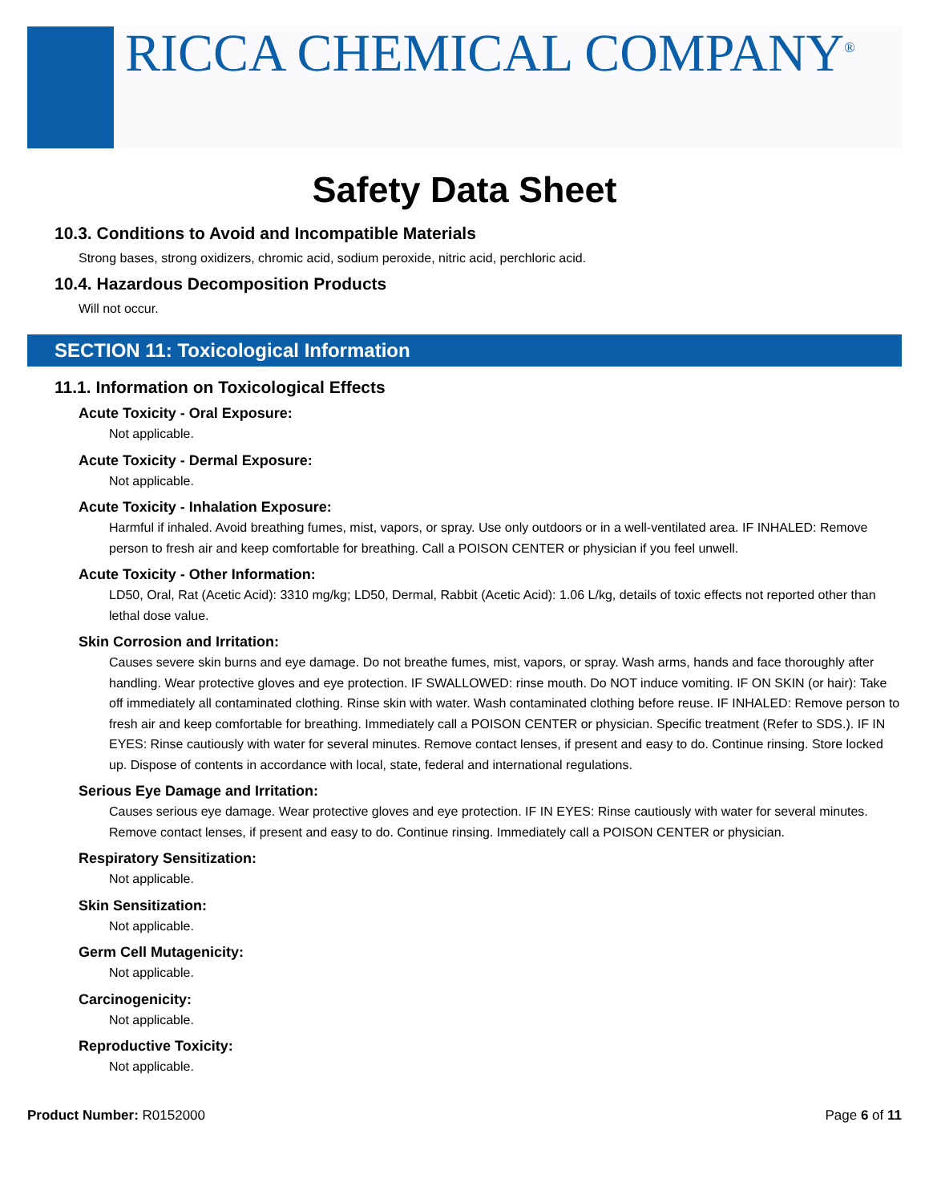RICCA CHEMICAL COMPANY<sup>®</sup>
Safety Data Sheet
10.3. Conditions to Avoid and Incompatible Materials
Strong bases, strong oxidizers, chromic acid, sodium peroxide, nitric acid, perchloric acid.
10.4. Hazardous Decomposition Products
Will not occur.
SECTION 11: Toxicological Information
11.1. Information on Toxicological Effects
Acute Toxicity - Oral Exposure:
Not applicable.
Acute Toxicity - Dermal Exposure:
Not applicable.
Acute Toxicity - Inhalation Exposure:
Harmful if inhaled. Avoid breathing fumes, mist, vapors, or spray. Use only outdoors or in a well-ventilated area. IF INHALED: Remove person to fresh air and keep comfortable for breathing. Call a POISON CENTER or physician if you feel unwell.
Acute Toxicity - Other Information:
LD50, Oral, Rat (Acetic Acid): 3310 mg/kg; LD50, Dermal, Rabbit (Acetic Acid): 1.06 L/kg, details of toxic effects not reported other than lethal dose value.
Skin Corrosion and Irritation:
Causes severe skin burns and eye damage. Do not breathe fumes, mist, vapors, or spray. Wash arms, hands and face thoroughly after handling. Wear protective gloves and eye protection. IF SWALLOWED: rinse mouth. Do NOT induce vomiting. IF ON SKIN (or hair): Take off immediately all contaminated clothing. Rinse skin with water. Wash contaminated clothing before reuse. IF INHALED: Remove person to fresh air and keep comfortable for breathing. Immediately call a POISON CENTER or physician. Specific treatment (Refer to SDS.). IF IN EYES: Rinse cautiously with water for several minutes. Remove contact lenses, if present and easy to do. Continue rinsing. Store locked up. Dispose of contents in accordance with local, state, federal and international regulations.
Serious Eye Damage and Irritation:
Causes serious eye damage. Wear protective gloves and eye protection. IF IN EYES: Rinse cautiously with water for several minutes. Remove contact lenses, if present and easy to do. Continue rinsing. Immediately call a POISON CENTER or physician.
Respiratory Sensitization:
Not applicable.
Skin Sensitization:
Not applicable.
Germ Cell Mutagenicity:
Not applicable.
Carcinogenicity:
Not applicable.
Reproductive Toxicity:
Not applicable.
Product Number: R0152000 Page 6 of 11